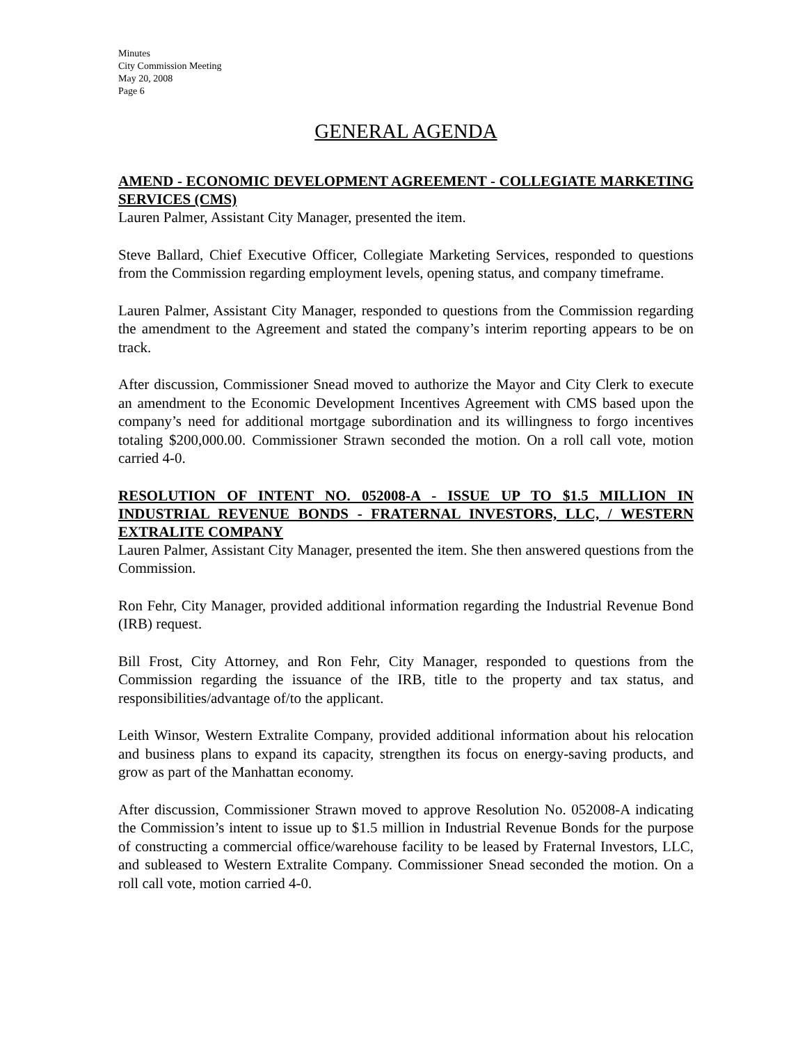Minutes
City Commission Meeting
May 20, 2008
Page 6
GENERAL AGENDA
AMEND - ECONOMIC DEVELOPMENT AGREEMENT - COLLEGIATE MARKETING SERVICES (CMS)
Lauren Palmer, Assistant City Manager, presented the item.
Steve Ballard, Chief Executive Officer, Collegiate Marketing Services, responded to questions from the Commission regarding employment levels, opening status, and company timeframe.
Lauren Palmer, Assistant City Manager, responded to questions from the Commission regarding the amendment to the Agreement and stated the company’s interim reporting appears to be on track.
After discussion, Commissioner Snead moved to authorize the Mayor and City Clerk to execute an amendment to the Economic Development Incentives Agreement with CMS based upon the company’s need for additional mortgage subordination and its willingness to forgo incentives totaling $200,000.00. Commissioner Strawn seconded the motion. On a roll call vote, motion carried 4-0.
RESOLUTION OF INTENT NO. 052008-A - ISSUE UP TO $1.5 MILLION IN INDUSTRIAL REVENUE BONDS - FRATERNAL INVESTORS, LLC, / WESTERN EXTRALITE COMPANY
Lauren Palmer, Assistant City Manager, presented the item. She then answered questions from the Commission.
Ron Fehr, City Manager, provided additional information regarding the Industrial Revenue Bond (IRB) request.
Bill Frost, City Attorney, and Ron Fehr, City Manager, responded to questions from the Commission regarding the issuance of the IRB, title to the property and tax status, and responsibilities/advantage of/to the applicant.
Leith Winsor, Western Extralite Company, provided additional information about his relocation and business plans to expand its capacity, strengthen its focus on energy-saving products, and grow as part of the Manhattan economy.
After discussion, Commissioner Strawn moved to approve Resolution No. 052008-A indicating the Commission’s intent to issue up to $1.5 million in Industrial Revenue Bonds for the purpose of constructing a commercial office/warehouse facility to be leased by Fraternal Investors, LLC, and subleased to Western Extralite Company. Commissioner Snead seconded the motion. On a roll call vote, motion carried 4-0.